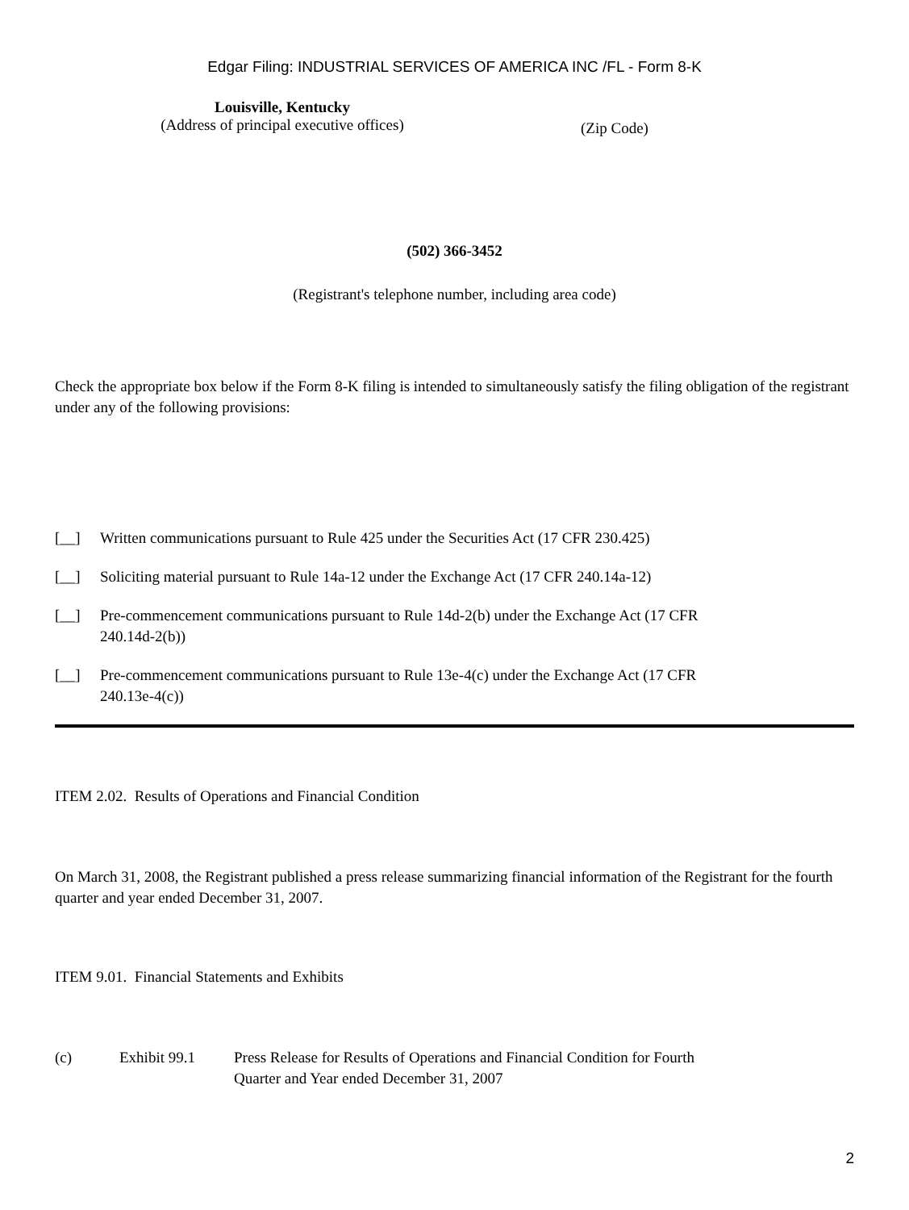Edgar Filing: INDUSTRIAL SERVICES OF AMERICA INC /FL - Form 8-K
Louisville, Kentucky
(Address of principal executive offices)
(Zip Code)
(502) 366-3452
(Registrant's telephone number, including area code)
Check the appropriate box below if the Form 8-K filing is intended to simultaneously satisfy the filing obligation of the registrant under any of the following provisions:
[__] Written communications pursuant to Rule 425 under the Securities Act (17 CFR 230.425)
[__] Soliciting material pursuant to Rule 14a-12 under the Exchange Act (17 CFR 240.14a-12)
[__] Pre-commencement communications pursuant to Rule 14d-2(b) under the Exchange Act (17 CFR
240.14d-2(b))
[__] Pre-commencement communications pursuant to Rule 13e-4(c) under the Exchange Act (17 CFR
240.13e-4(c))
ITEM 2.02. Results of Operations and Financial Condition
On March 31, 2008, the Registrant published a press release summarizing financial information of the Registrant for the fourth quarter and year ended December 31, 2007.
ITEM 9.01. Financial Statements and Exhibits
(c) Exhibit 99.1 Press Release for Results of Operations and Financial Condition for Fourth
Quarter and Year ended December 31, 2007
2